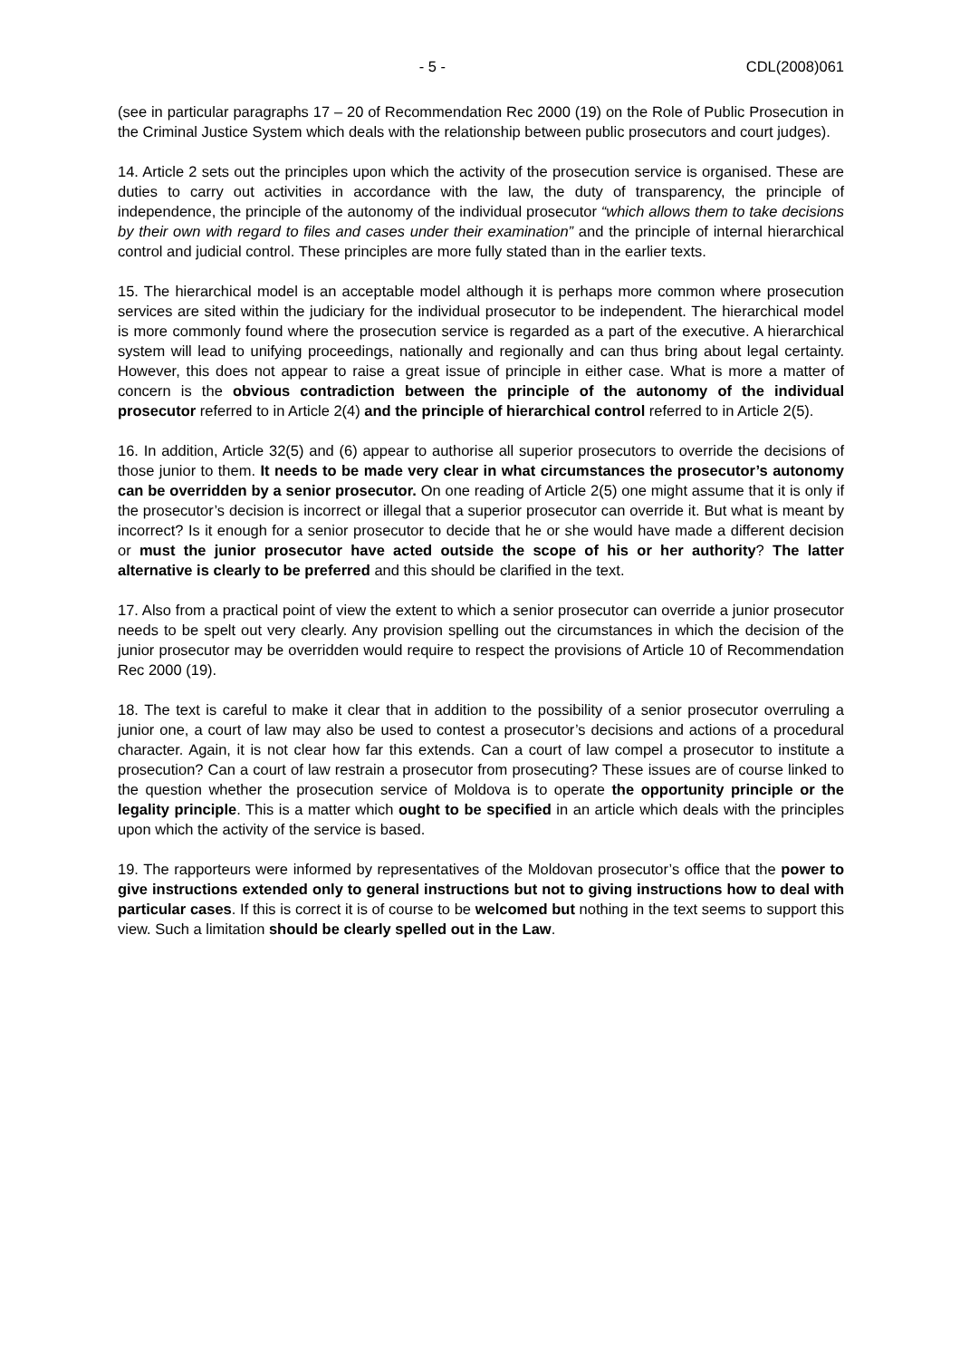- 5 - CDL(2008)061
(see in particular paragraphs 17 – 20 of Recommendation Rec 2000 (19) on the Role of Public Prosecution in the Criminal Justice System which deals with the relationship between public prosecutors and court judges).
14. Article 2 sets out the principles upon which the activity of the prosecution service is organised. These are duties to carry out activities in accordance with the law, the duty of transparency, the principle of independence, the principle of the autonomy of the individual prosecutor “which allows them to take decisions by their own with regard to files and cases under their examination” and the principle of internal hierarchical control and judicial control. These principles are more fully stated than in the earlier texts.
15. The hierarchical model is an acceptable model although it is perhaps more common where prosecution services are sited within the judiciary for the individual prosecutor to be independent. The hierarchical model is more commonly found where the prosecution service is regarded as a part of the executive. A hierarchical system will lead to unifying proceedings, nationally and regionally and can thus bring about legal certainty. However, this does not appear to raise a great issue of principle in either case. What is more a matter of concern is the obvious contradiction between the principle of the autonomy of the individual prosecutor referred to in Article 2(4) and the principle of hierarchical control referred to in Article 2(5).
16. In addition, Article 32(5) and (6) appear to authorise all superior prosecutors to override the decisions of those junior to them. It needs to be made very clear in what circumstances the prosecutor’s autonomy can be overridden by a senior prosecutor. On one reading of Article 2(5) one might assume that it is only if the prosecutor’s decision is incorrect or illegal that a superior prosecutor can override it. But what is meant by incorrect? Is it enough for a senior prosecutor to decide that he or she would have made a different decision or must the junior prosecutor have acted outside the scope of his or her authority? The latter alternative is clearly to be preferred and this should be clarified in the text.
17. Also from a practical point of view the extent to which a senior prosecutor can override a junior prosecutor needs to be spelt out very clearly. Any provision spelling out the circumstances in which the decision of the junior prosecutor may be overridden would require to respect the provisions of Article 10 of Recommendation Rec 2000 (19).
18. The text is careful to make it clear that in addition to the possibility of a senior prosecutor overruling a junior one, a court of law may also be used to contest a prosecutor’s decisions and actions of a procedural character. Again, it is not clear how far this extends. Can a court of law compel a prosecutor to institute a prosecution? Can a court of law restrain a prosecutor from prosecuting? These issues are of course linked to the question whether the prosecution service of Moldova is to operate the opportunity principle or the legality principle. This is a matter which ought to be specified in an article which deals with the principles upon which the activity of the service is based.
19. The rapporteurs were informed by representatives of the Moldovan prosecutor’s office that the power to give instructions extended only to general instructions but not to giving instructions how to deal with particular cases. If this is correct it is of course to be welcomed but nothing in the text seems to support this view. Such a limitation should be clearly spelled out in the Law.